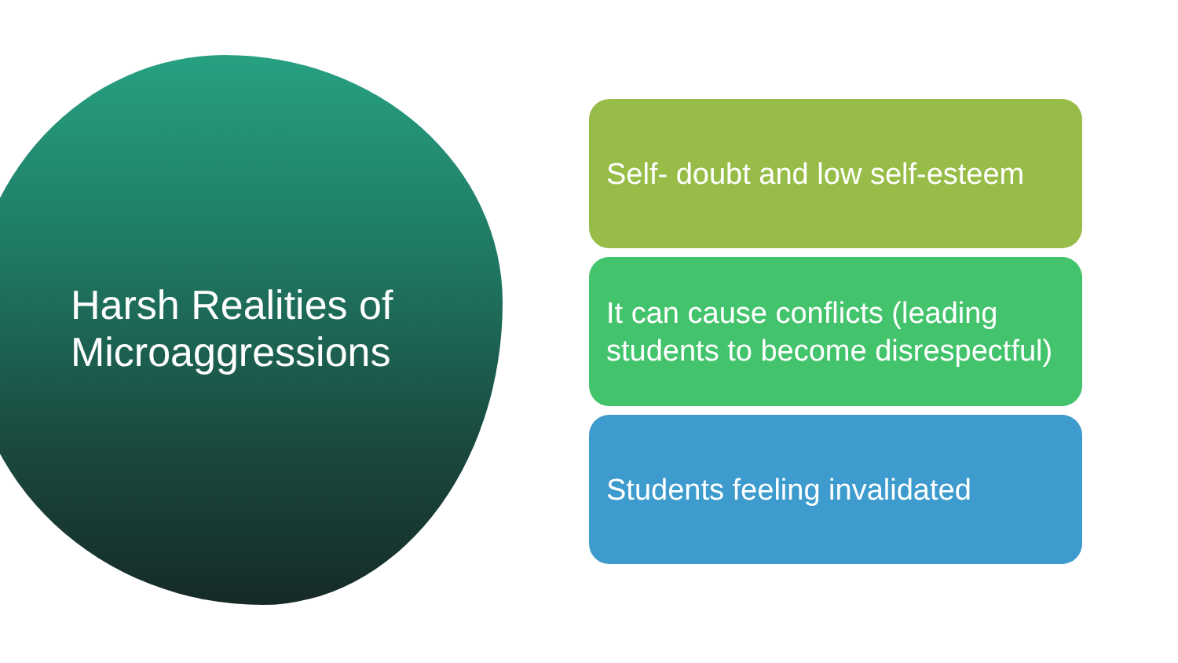Harsh Realities of
Microaggressions
Self- doubt and low self-esteem
It can cause conflicts (leading students to become disrespectful)
Students feeling invalidated